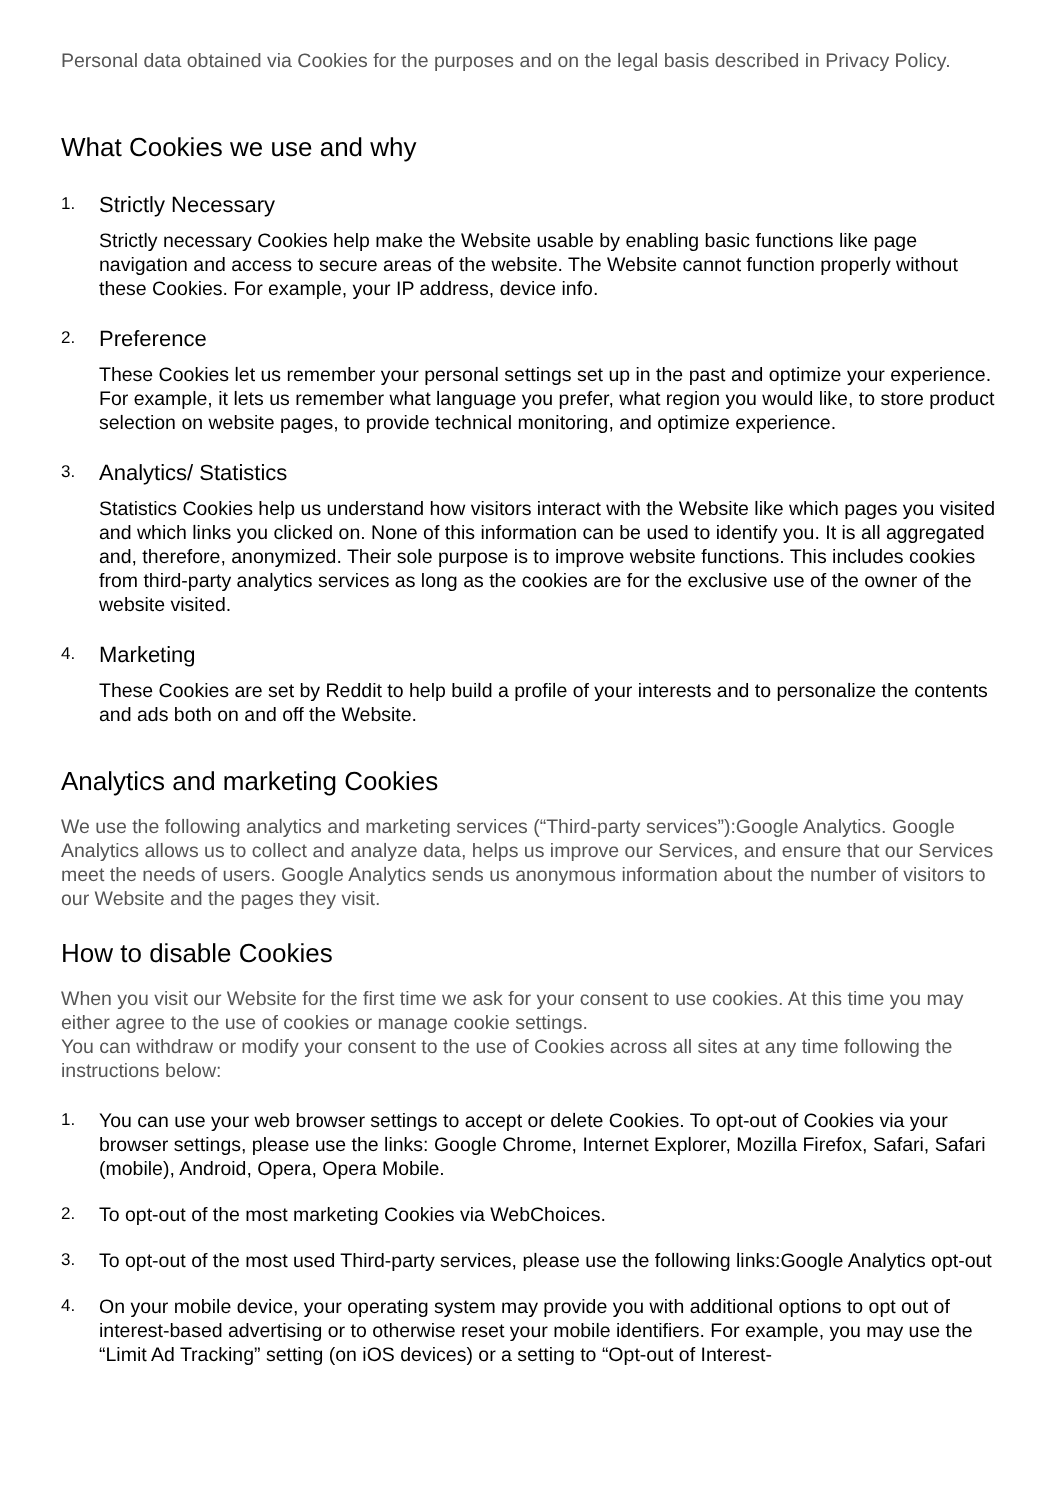Personal data obtained via Cookies for the purposes and on the legal basis described in Privacy Policy.
What Cookies we use and why
1.
Strictly Necessary
Strictly necessary Cookies help make the Website usable by enabling basic functions like page navigation and access to secure areas of the website. The Website cannot function properly without these Cookies. For example, your IP address, device info.
2.
Preference
These Cookies let us remember your personal settings set up in the past and optimize your experience. For example, it lets us remember what language you prefer, what region you would like, to store product selection on website pages, to provide technical monitoring, and optimize experience.
3.
Analytics/ Statistics
Statistics Cookies help us understand how visitors interact with the Website like which pages you visited and which links you clicked on. None of this information can be used to identify you. It is all aggregated and, therefore, anonymized. Their sole purpose is to improve website functions. This includes cookies from third-party analytics services as long as the cookies are for the exclusive use of the owner of the website visited.
4.
Marketing
These Cookies are set by Reddit to help build a profile of your interests and to personalize the contents and ads both on and off the Website.
Analytics and marketing Cookies
We use the following analytics and marketing services (“Third-party services”):Google Analytics. Google Analytics allows us to collect and analyze data, helps us improve our Services, and ensure that our Services meet the needs of users. Google Analytics sends us anonymous information about the number of visitors to our Website and the pages they visit.
How to disable Cookies
When you visit our Website for the first time we ask for your consent to use cookies. At this time you may either agree to the use of cookies or manage cookie settings.
You can withdraw or modify your consent to the use of Cookies across all sites at any time following the instructions below:
1. You can use your web browser settings to accept or delete Cookies. To opt-out of Cookies via your browser settings, please use the links: Google Chrome, Internet Explorer, Mozilla Firefox, Safari, Safari (mobile), Android, Opera, Opera Mobile.
2. To opt-out of the most marketing Cookies via WebChoices.
3. To opt-out of the most used Third-party services, please use the following links:Google Analytics opt-out
4. On your mobile device, your operating system may provide you with additional options to opt out of interest-based advertising or to otherwise reset your mobile identifiers. For example, you may use the “Limit Ad Tracking” setting (on iOS devices) or a setting to “Opt-out of Interest-